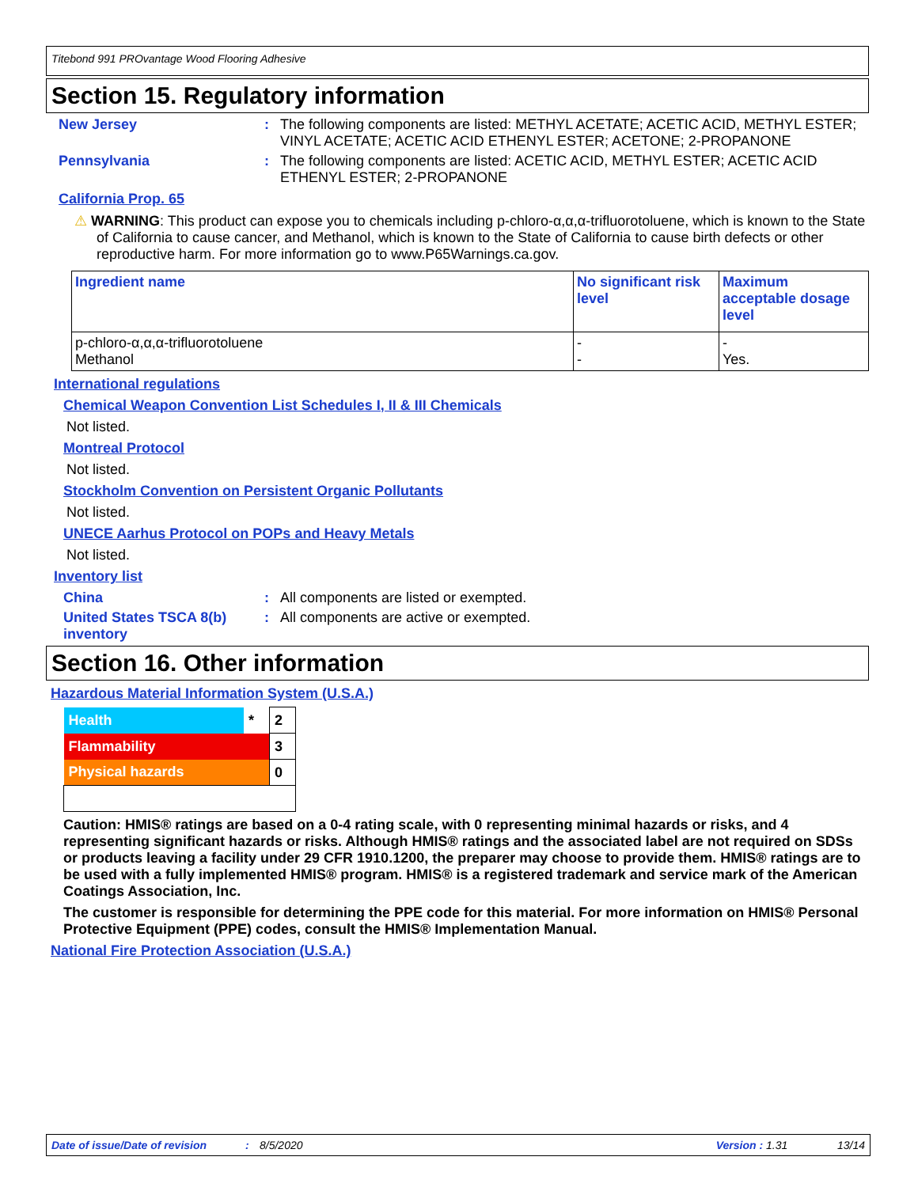Titebond 991 PROvantage Wood Flooring Adhesive
Section 15. Regulatory information
New Jersey : The following components are listed: METHYL ACETATE; ACETIC ACID, METHYL ESTER; VINYL ACETATE; ACETIC ACID ETHENYL ESTER; ACETONE; 2-PROPANONE
Pennsylvania : The following components are listed: ACETIC ACID, METHYL ESTER; ACETIC ACID ETHENYL ESTER; 2-PROPANONE
California Prop. 65
⚠ WARNING: This product can expose you to chemicals including p-chloro-α,α,α-trifluorotoluene, which is known to the State of California to cause cancer, and Methanol, which is known to the State of California to cause birth defects or other reproductive harm. For more information go to www.P65Warnings.ca.gov.
| Ingredient name | No significant risk level | Maximum acceptable dosage level |
| --- | --- | --- |
| p-chloro-α,α,α-trifluorotoluene Methanol | - - | - Yes. |
International regulations
Chemical Weapon Convention List Schedules I, II & III Chemicals
Not listed.
Montreal Protocol
Not listed.
Stockholm Convention on Persistent Organic Pollutants
Not listed.
UNECE Aarhus Protocol on POPs and Heavy Metals
Not listed.
Inventory list
China : All components are listed or exempted.
United States TSCA 8(b) inventory
: All components are active or exempted.
Section 16. Other information
Hazardous Material Information System (U.S.A.)
| Health | * | 2 |
| Flammability | | 3 |
| Physical hazards | | 0 |
Caution: HMIS® ratings are based on a 0-4 rating scale, with 0 representing minimal hazards or risks, and 4 representing significant hazards or risks. Although HMIS® ratings and the associated label are not required on SDSs or products leaving a facility under 29 CFR 1910.1200, the preparer may choose to provide them. HMIS® ratings are to be used with a fully implemented HMIS® program. HMIS® is a registered trademark and service mark of the American Coatings Association, Inc.
The customer is responsible for determining the PPE code for this material. For more information on HMIS® Personal Protective Equipment (PPE) codes, consult the HMIS® Implementation Manual.
National Fire Protection Association (U.S.A.)
Date of issue/Date of revision: 8/5/2020 Version : 1.31 13/14